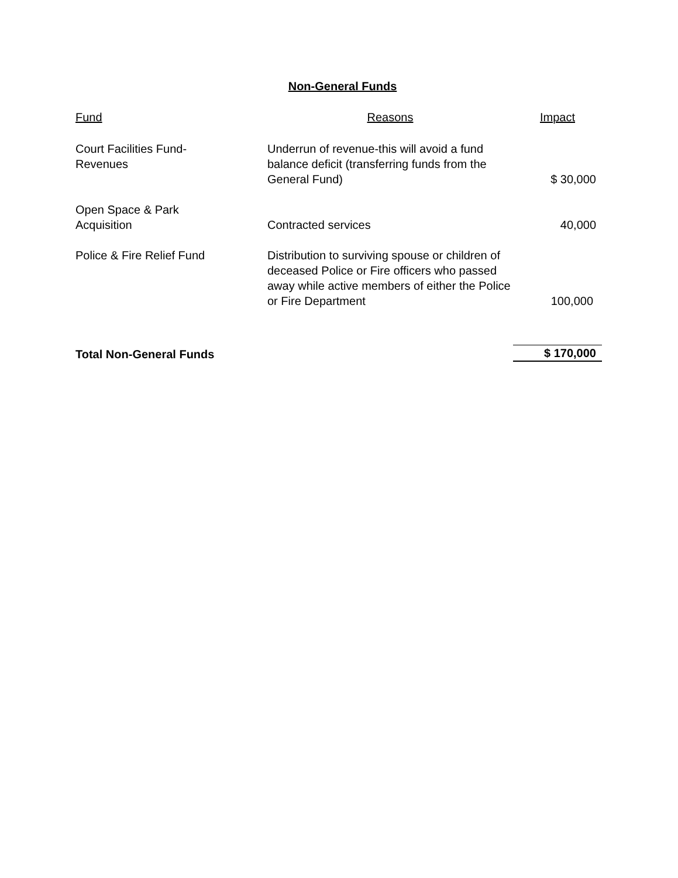Non-General Funds
| Fund | Reasons | Impact |
| --- | --- | --- |
| Court Facilities Fund- Revenues | Underrun of revenue-this will avoid a fund balance deficit (transferring funds from the General Fund) | $ 30,000 |
| Open Space & Park Acquisition | Contracted services | 40,000 |
| Police & Fire Relief Fund | Distribution to surviving spouse or children of deceased Police or Fire officers who passed away while active members of either the Police or Fire Department | 100,000 |
| Total Non-General Funds | | $ 170,000 |